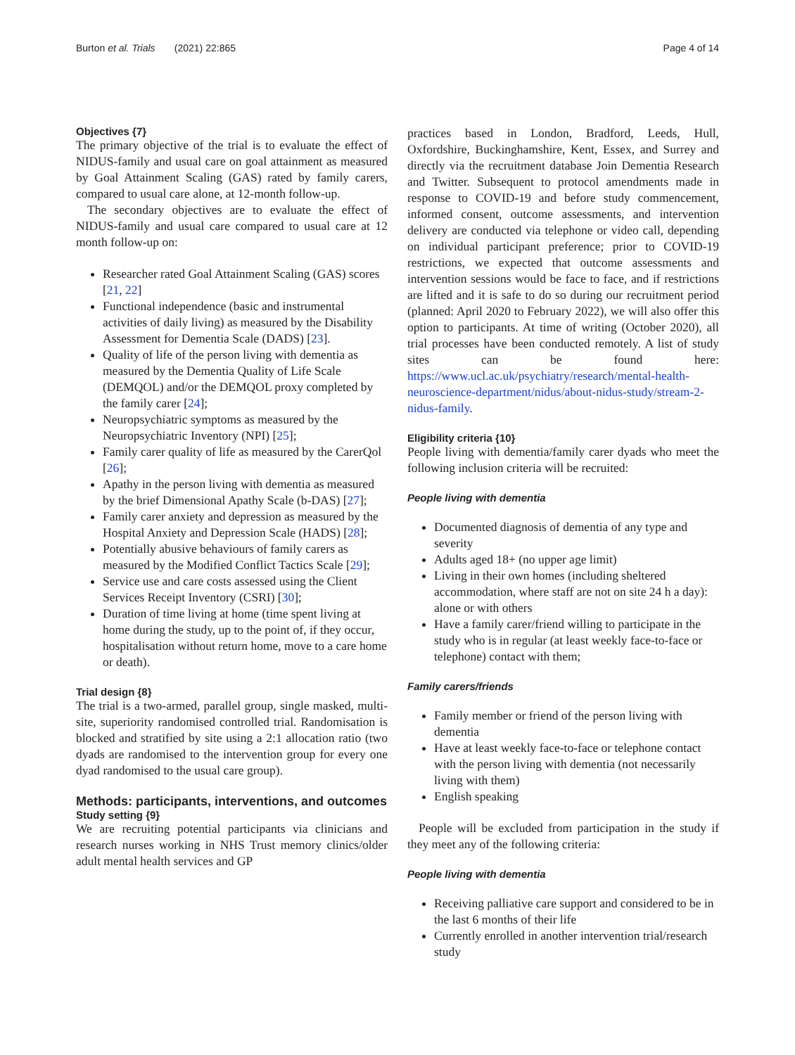Burton et al. Trials (2021) 22:865 Page 4 of 14
Objectives {7}
The primary objective of the trial is to evaluate the effect of NIDUS-family and usual care on goal attainment as measured by Goal Attainment Scaling (GAS) rated by family carers, compared to usual care alone, at 12-month follow-up.
The secondary objectives are to evaluate the effect of NIDUS-family and usual care compared to usual care at 12 month follow-up on:
Researcher rated Goal Attainment Scaling (GAS) scores [21, 22]
Functional independence (basic and instrumental activities of daily living) as measured by the Disability Assessment for Dementia Scale (DADS) [23].
Quality of life of the person living with dementia as measured by the Dementia Quality of Life Scale (DEMQOL) and/or the DEMQOL proxy completed by the family carer [24];
Neuropsychiatric symptoms as measured by the Neuropsychiatric Inventory (NPI) [25];
Family carer quality of life as measured by the CarerQol [26];
Apathy in the person living with dementia as measured by the brief Dimensional Apathy Scale (b-DAS) [27];
Family carer anxiety and depression as measured by the Hospital Anxiety and Depression Scale (HADS) [28];
Potentially abusive behaviours of family carers as measured by the Modified Conflict Tactics Scale [29];
Service use and care costs assessed using the Client Services Receipt Inventory (CSRI) [30];
Duration of time living at home (time spent living at home during the study, up to the point of, if they occur, hospitalisation without return home, move to a care home or death).
Trial design {8}
The trial is a two-armed, parallel group, single masked, multi-site, superiority randomised controlled trial. Randomisation is blocked and stratified by site using a 2:1 allocation ratio (two dyads are randomised to the intervention group for every one dyad randomised to the usual care group).
Methods: participants, interventions, and outcomes
Study setting {9}
We are recruiting potential participants via clinicians and research nurses working in NHS Trust memory clinics/older adult mental health services and GP
practices based in London, Bradford, Leeds, Hull, Oxfordshire, Buckinghamshire, Kent, Essex, and Surrey and directly via the recruitment database Join Dementia Research and Twitter. Subsequent to protocol amendments made in response to COVID-19 and before study commencement, informed consent, outcome assessments, and intervention delivery are conducted via telephone or video call, depending on individual participant preference; prior to COVID-19 restrictions, we expected that outcome assessments and intervention sessions would be face to face, and if restrictions are lifted and it is safe to do so during our recruitment period (planned: April 2020 to February 2022), we will also offer this option to participants. At time of writing (October 2020), all trial processes have been conducted remotely. A list of study sites can be found here: https://www.ucl.ac.uk/psychiatry/research/mental-health-neuroscience-department/nidus/about-nidus-study/stream-2-nidus-family.
Eligibility criteria {10}
People living with dementia/family carer dyads who meet the following inclusion criteria will be recruited:
People living with dementia
Documented diagnosis of dementia of any type and severity
Adults aged 18+ (no upper age limit)
Living in their own homes (including sheltered accommodation, where staff are not on site 24 h a day): alone or with others
Have a family carer/friend willing to participate in the study who is in regular (at least weekly face-to-face or telephone) contact with them;
Family carers/friends
Family member or friend of the person living with dementia
Have at least weekly face-to-face or telephone contact with the person living with dementia (not necessarily living with them)
English speaking
People will be excluded from participation in the study if they meet any of the following criteria:
People living with dementia
Receiving palliative care support and considered to be in the last 6 months of their life
Currently enrolled in another intervention trial/research study